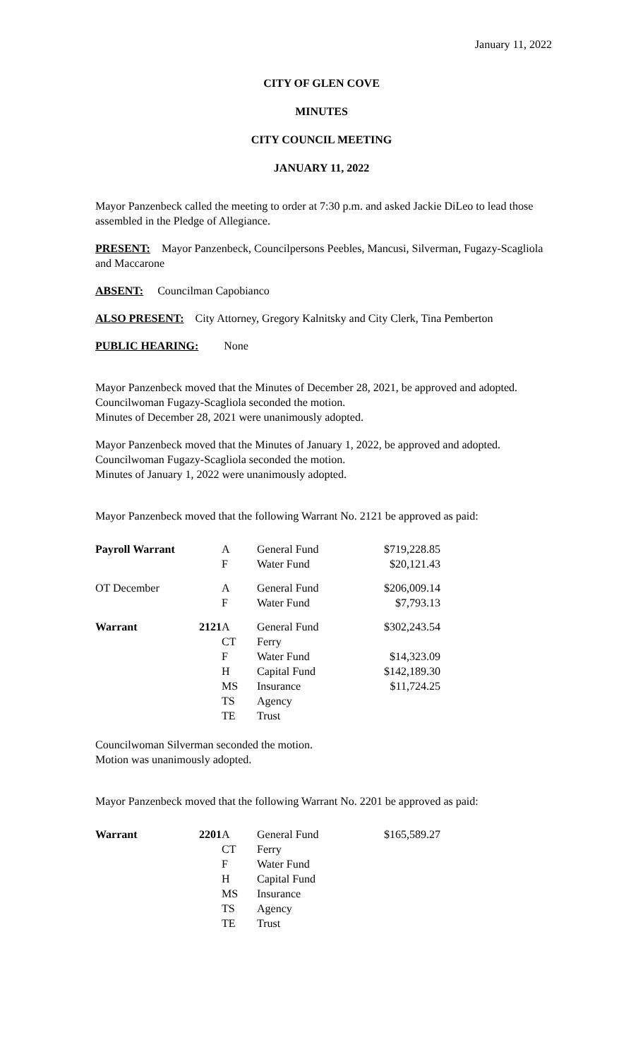January 11, 2022
CITY OF GLEN COVE
MINUTES
CITY COUNCIL MEETING
JANUARY 11, 2022
Mayor Panzenbeck called the meeting to order at 7:30 p.m. and asked Jackie DiLeo to lead those assembled in the Pledge of Allegiance.
PRESENT: Mayor Panzenbeck, Councilpersons Peebles, Mancusi, Silverman, Fugazy-Scagliola and Maccarone
ABSENT: Councilman Capobianco
ALSO PRESENT: City Attorney, Gregory Kalnitsky and City Clerk, Tina Pemberton
PUBLIC HEARING: None
Mayor Panzenbeck moved that the Minutes of December 28, 2021, be approved and adopted.
Councilwoman Fugazy-Scagliola seconded the motion.
Minutes of December 28, 2021 were unanimously adopted.
Mayor Panzenbeck moved that the Minutes of January 1, 2022, be approved and adopted.
Councilwoman Fugazy-Scagliola seconded the motion.
Minutes of January 1, 2022 were unanimously adopted.
Mayor Panzenbeck moved that the following Warrant No. 2121 be approved as paid:
| Payroll Warrant | | A | General Fund | $719,228.85 |
| | | F | Water Fund | $20,121.43 |
| OT December | | A | General Fund | $206,009.14 |
| | | F | Water Fund | $7,793.13 |
| Warrant | 2121 | A | General Fund | $302,243.54 |
| | | CT | Ferry | |
| | | F | Water Fund | $14,323.09 |
| | | H | Capital Fund | $142,189.30 |
| | | MS | Insurance | $11,724.25 |
| | | TS | Agency | |
| | | TE | Trust | |
Councilwoman Silverman seconded the motion.
Motion was unanimously adopted.
Mayor Panzenbeck moved that the following Warrant No. 2201 be approved as paid:
| Warrant | 2201 | A | General Fund | $165,589.27 |
| | | CT | Ferry | |
| | | F | Water Fund | |
| | | H | Capital Fund | |
| | | MS | Insurance | |
| | | TS | Agency | |
| | | TE | Trust | |